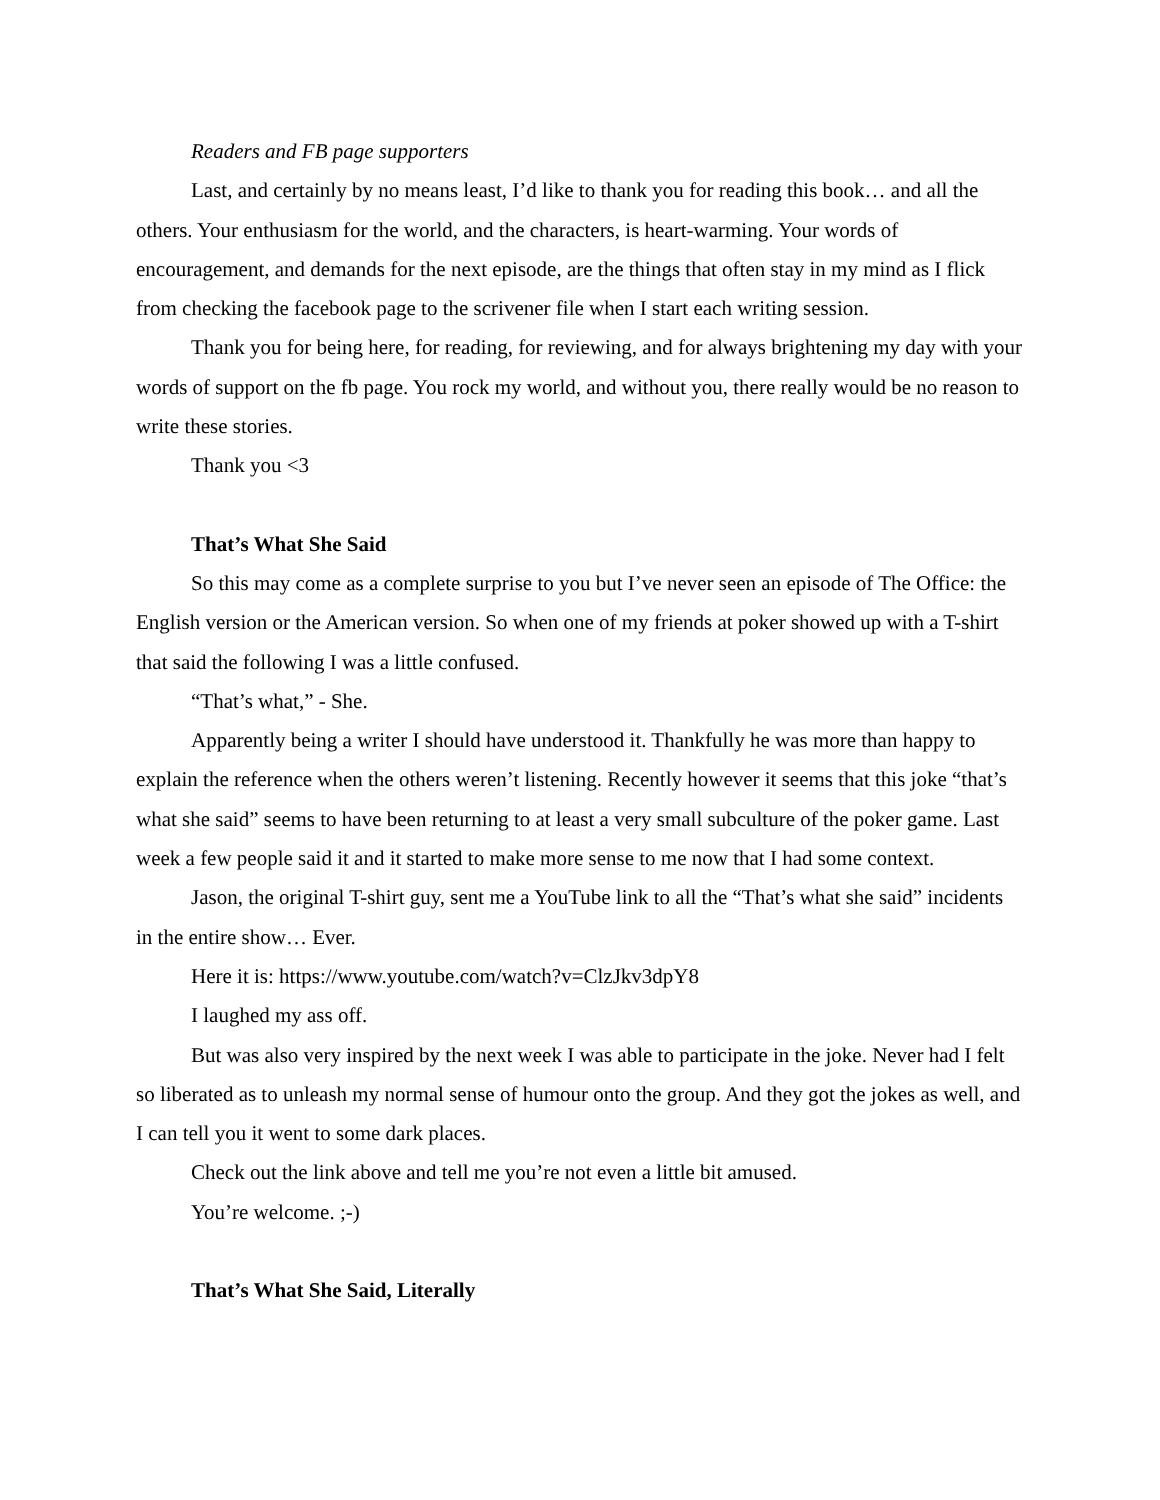Readers and FB page supporters
Last, and certainly by no means least, I’d like to thank you for reading this book… and all the others. Your enthusiasm for the world, and the characters, is heart-warming. Your words of encouragement, and demands for the next episode, are the things that often stay in my mind as I flick from checking the facebook page to the scrivener file when I start each writing session.
Thank you for being here, for reading, for reviewing, and for always brightening my day with your words of support on the fb page. You rock my world, and without you, there really would be no reason to write these stories.
Thank you <3
That’s What She Said
So this may come as a complete surprise to you but I’ve never seen an episode of The Office: the English version or the American version. So when one of my friends at poker showed up with a T-shirt that said the following I was a little confused.
“That’s what,” - She.
Apparently being a writer I should have understood it. Thankfully he was more than happy to explain the reference when the others weren’t listening. Recently however it seems that this joke “that’s what she said” seems to have been returning to at least a very small subculture of the poker game. Last week a few people said it and it started to make more sense to me now that I had some context.
Jason, the original T-shirt guy, sent me a YouTube link to all the “That’s what she said” incidents in the entire show… Ever.
Here it is: https://www.youtube.com/watch?v=ClzJkv3dpY8
I laughed my ass off.
But was also very inspired by the next week I was able to participate in the joke. Never had I felt so liberated as to unleash my normal sense of humour onto the group. And they got the jokes as well, and I can tell you it went to some dark places.
Check out the link above and tell me you’re not even a little bit amused.
You’re welcome. ;-)
That’s What She Said, Literally